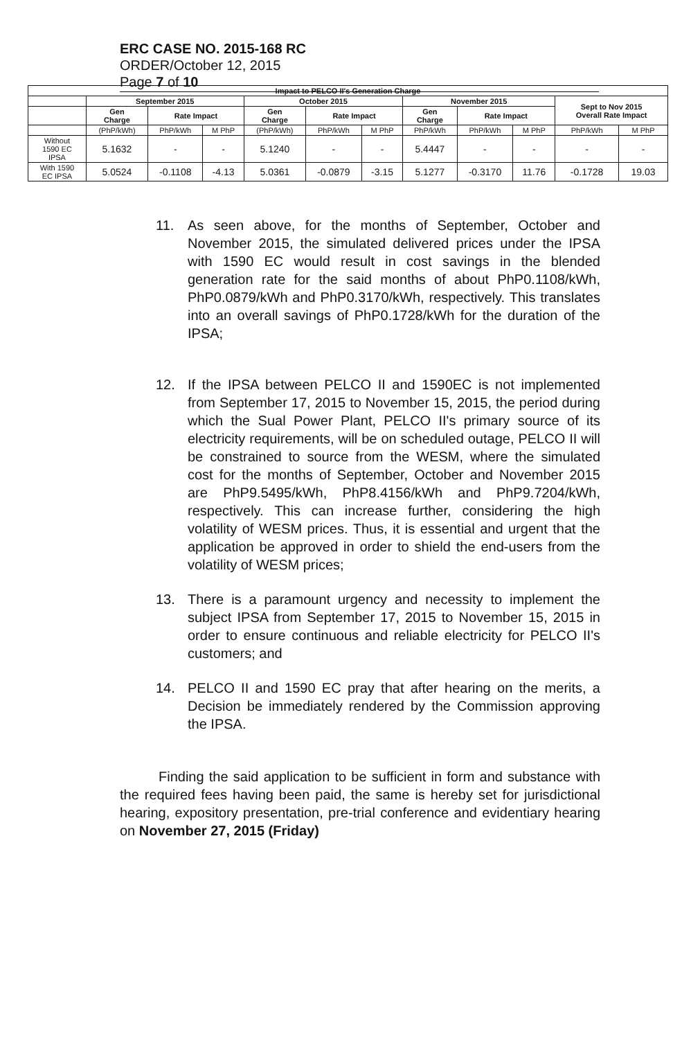ERC CASE NO. 2015-168 RC
ORDER/October 12, 2015
Page 7 of 10
| Impact to PELCO II's Generation Charge | | | | | | | | | | | |
| --- | --- | --- | --- | --- | --- | --- | --- | --- | --- | --- | --- |
| | September 2015 | | | October 2015 | | | November 2015 | | | Sept to Nov 2015 Overall Rate Impact | |
| | Gen Charge | Rate Impact | | Gen Charge | Rate Impact | | Gen Charge | Rate Impact | | | |
| | (PhP/kWh) | PhP/kWh | M PhP | (PhP/kWh) | PhP/kWh | M PhP | PhP/kWh | PhP/kWh | M PhP | PhP/kWh | M PhP |
| Without 1590 EC IPSA | 5.1632 | - | - | 5.1240 | - | - | 5.4447 | - | - | - | - |
| With 1590 EC IPSA | 5.0524 | -0.1108 | -4.13 | 5.0361 | -0.0879 | -3.15 | 5.1277 | -0.3170 | 11.76 | -0.1728 | 19.03 |
11. As seen above, for the months of September, October and November 2015, the simulated delivered prices under the IPSA with 1590 EC would result in cost savings in the blended generation rate for the said months of about PhP0.1108/kWh, PhP0.0879/kWh and PhP0.3170/kWh, respectively. This translates into an overall savings of PhP0.1728/kWh for the duration of the IPSA;
12. If the IPSA between PELCO II and 1590EC is not implemented from September 17, 2015 to November 15, 2015, the period during which the Sual Power Plant, PELCO II's primary source of its electricity requirements, will be on scheduled outage, PELCO II will be constrained to source from the WESM, where the simulated cost for the months of September, October and November 2015 are PhP9.5495/kWh, PhP8.4156/kWh and PhP9.7204/kWh, respectively. This can increase further, considering the high volatility of WESM prices. Thus, it is essential and urgent that the application be approved in order to shield the end-users from the volatility of WESM prices;
13. There is a paramount urgency and necessity to implement the subject IPSA from September 17, 2015 to November 15, 2015 in order to ensure continuous and reliable electricity for PELCO II's customers; and
14. PELCO II and 1590 EC pray that after hearing on the merits, a Decision be immediately rendered by the Commission approving the IPSA.
Finding the said application to be sufficient in form and substance with the required fees having been paid, the same is hereby set for jurisdictional hearing, expository presentation, pre-trial conference and evidentiary hearing on November 27, 2015 (Friday)